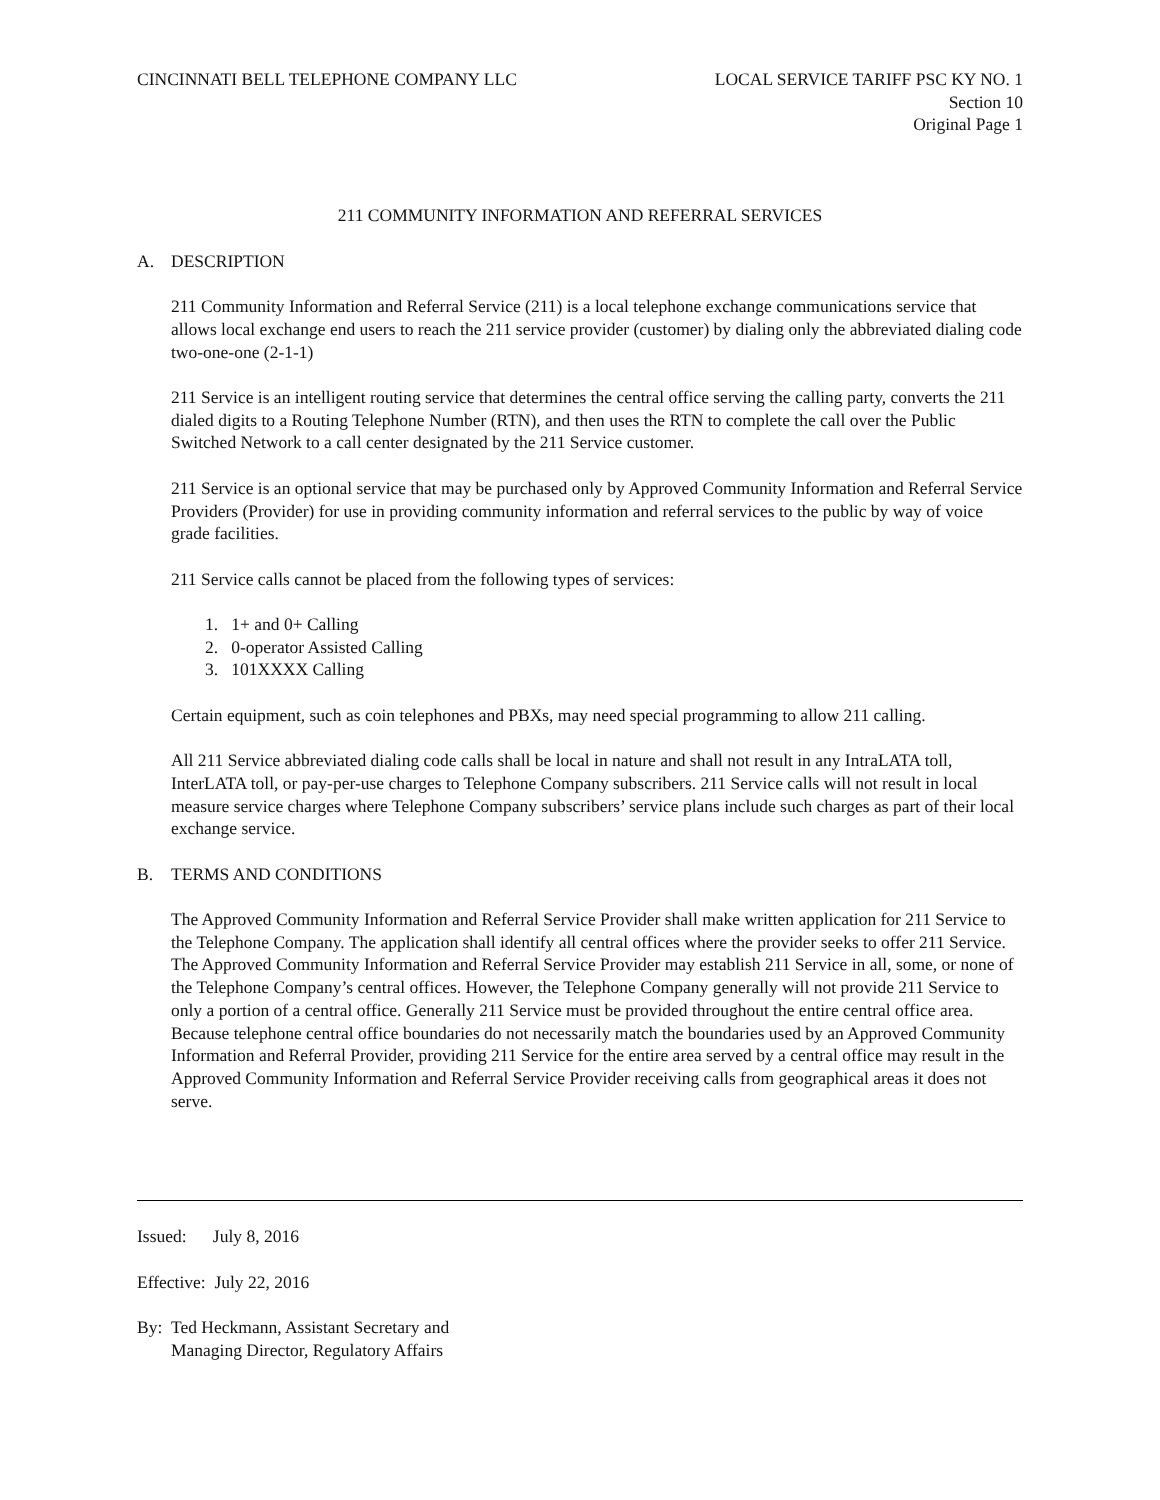CINCINNATI BELL TELEPHONE COMPANY LLC
LOCAL SERVICE TARIFF PSC KY NO. 1
Section 10
Original Page 1
211 COMMUNITY INFORMATION AND REFERRAL SERVICES
A. DESCRIPTION
211 Community Information and Referral Service (211) is a local telephone exchange communications service that allows local exchange end users to reach the 211 service provider (customer) by dialing only the abbreviated dialing code two-one-one (2-1-1)
211 Service is an intelligent routing service that determines the central office serving the calling party, converts the 211 dialed digits to a Routing Telephone Number (RTN), and then uses the RTN to complete the call over the Public Switched Network to a call center designated by the 211 Service customer.
211 Service is an optional service that may be purchased only by Approved Community Information and Referral Service Providers (Provider) for use in providing community information and referral services to the public by way of voice grade facilities.
211 Service calls cannot be placed from the following types of services:
1. 1+ and 0+ Calling
2. 0-operator Assisted Calling
3. 101XXXX Calling
Certain equipment, such as coin telephones and PBXs, may need special programming to allow 211 calling.
All 211 Service abbreviated dialing code calls shall be local in nature and shall not result in any IntraLATA toll, InterLATA toll, or pay-per-use charges to Telephone Company subscribers. 211 Service calls will not result in local measure service charges where Telephone Company subscribers’ service plans include such charges as part of their local exchange service.
B. TERMS AND CONDITIONS
The Approved Community Information and Referral Service Provider shall make written application for 211 Service to the Telephone Company. The application shall identify all central offices where the provider seeks to offer 211 Service. The Approved Community Information and Referral Service Provider may establish 211 Service in all, some, or none of the Telephone Company’s central offices. However, the Telephone Company generally will not provide 211 Service to only a portion of a central office. Generally 211 Service must be provided throughout the entire central office area. Because telephone central office boundaries do not necessarily match the boundaries used by an Approved Community Information and Referral Provider, providing 211 Service for the entire area served by a central office may result in the Approved Community Information and Referral Service Provider receiving calls from geographical areas it does not serve.
Issued: July 8, 2016
Effective: July 22, 2016
By: Ted Heckmann, Assistant Secretary and
Managing Director, Regulatory Affairs